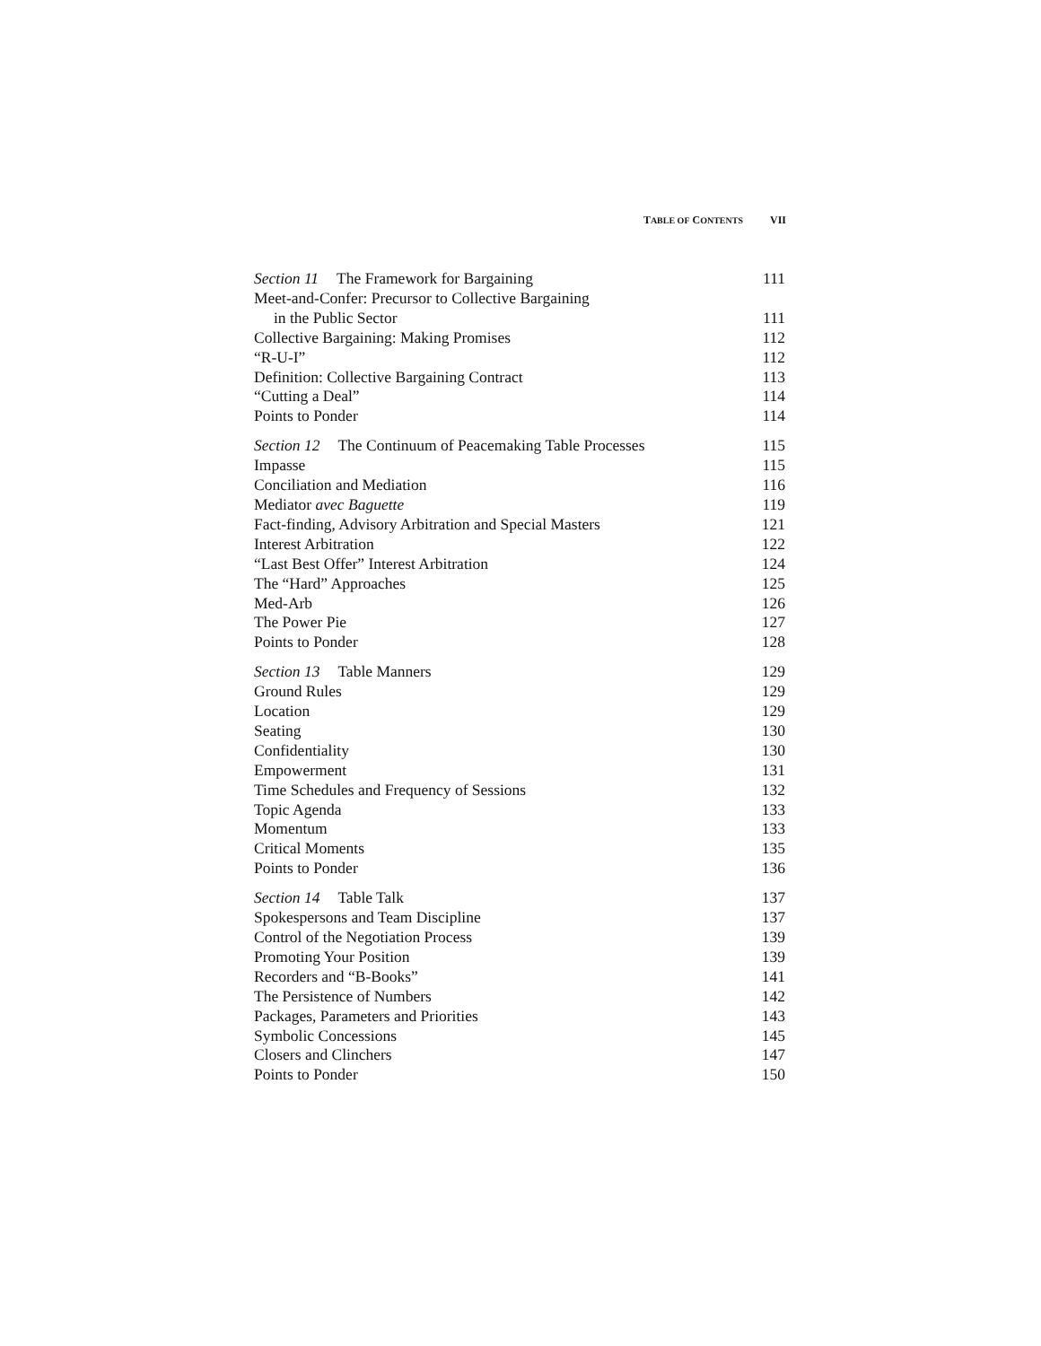T ABLE OF C ONTENTS VII
Section 11 The Framework for Bargaining 111
Meet-and-Confer: Precursor to Collective Bargaining
in the Public Sector 111
Collective Bargaining: Making Promises 112
“R-U-I” 112
Definition: Collective Bargaining Contract 113
“Cutting a Deal” 114
Points to Ponder 114
Section 12 The Continuum of Peacemaking Table Processes 115
Impasse 115
Conciliation and Mediation 116
Mediator avec Baguette 119
Fact-finding, Advisory Arbitration and Special Masters 121
Interest Arbitration 122
“Last Best Offer” Interest Arbitration 124
The “Hard” Approaches 125
Med-Arb 126
The Power Pie 127
Points to Ponder 128
Section 13 Table Manners 129
Ground Rules 129
Location 129
Seating 130
Confidentiality 130
Empowerment 131
Time Schedules and Frequency of Sessions 132
Topic Agenda 133
Momentum 133
Critical Moments 135
Points to Ponder 136
Section 14 Table Talk 137
Spokespersons and Team Discipline 137
Control of the Negotiation Process 139
Promoting Your Position 139
Recorders and “B-Books” 141
The Persistence of Numbers 142
Packages, Parameters and Priorities 143
Symbolic Concessions 145
Closers and Clinchers 147
Points to Ponder 150